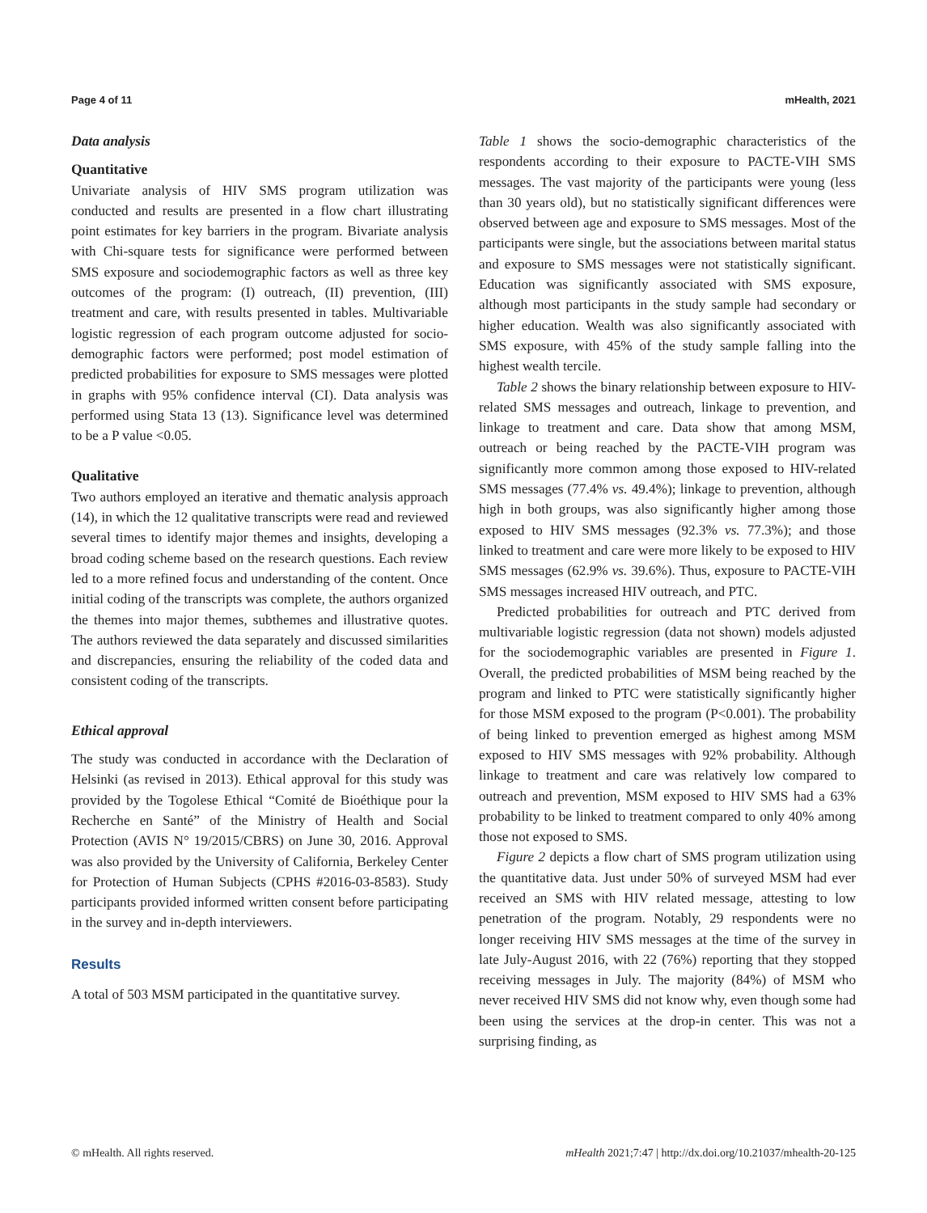Page 4 of 11 mHealth, 2021
Data analysis
Quantitative
Univariate analysis of HIV SMS program utilization was conducted and results are presented in a flow chart illustrating point estimates for key barriers in the program. Bivariate analysis with Chi-square tests for significance were performed between SMS exposure and sociodemographic factors as well as three key outcomes of the program: (I) outreach, (II) prevention, (III) treatment and care, with results presented in tables. Multivariable logistic regression of each program outcome adjusted for socio-demographic factors were performed; post model estimation of predicted probabilities for exposure to SMS messages were plotted in graphs with 95% confidence interval (CI). Data analysis was performed using Stata 13 (13). Significance level was determined to be a P value <0.05.
Qualitative
Two authors employed an iterative and thematic analysis approach (14), in which the 12 qualitative transcripts were read and reviewed several times to identify major themes and insights, developing a broad coding scheme based on the research questions. Each review led to a more refined focus and understanding of the content. Once initial coding of the transcripts was complete, the authors organized the themes into major themes, subthemes and illustrative quotes. The authors reviewed the data separately and discussed similarities and discrepancies, ensuring the reliability of the coded data and consistent coding of the transcripts.
Ethical approval
The study was conducted in accordance with the Declaration of Helsinki (as revised in 2013). Ethical approval for this study was provided by the Togolese Ethical “Comité de Bioéthique pour la Recherche en Santé” of the Ministry of Health and Social Protection (AVIS N° 19/2015/CBRS) on June 30, 2016. Approval was also provided by the University of California, Berkeley Center for Protection of Human Subjects (CPHS #2016-03-8583). Study participants provided informed written consent before participating in the survey and in-depth interviewers.
Results
A total of 503 MSM participated in the quantitative survey.
Table 1 shows the socio-demographic characteristics of the respondents according to their exposure to PACTE-VIH SMS messages. The vast majority of the participants were young (less than 30 years old), but no statistically significant differences were observed between age and exposure to SMS messages. Most of the participants were single, but the associations between marital status and exposure to SMS messages were not statistically significant. Education was significantly associated with SMS exposure, although most participants in the study sample had secondary or higher education. Wealth was also significantly associated with SMS exposure, with 45% of the study sample falling into the highest wealth tercile.
Table 2 shows the binary relationship between exposure to HIV-related SMS messages and outreach, linkage to prevention, and linkage to treatment and care. Data show that among MSM, outreach or being reached by the PACTE-VIH program was significantly more common among those exposed to HIV-related SMS messages (77.4% vs. 49.4%); linkage to prevention, although high in both groups, was also significantly higher among those exposed to HIV SMS messages (92.3% vs. 77.3%); and those linked to treatment and care were more likely to be exposed to HIV SMS messages (62.9% vs. 39.6%). Thus, exposure to PACTE-VIH SMS messages increased HIV outreach, and PTC.
Predicted probabilities for outreach and PTC derived from multivariable logistic regression (data not shown) models adjusted for the sociodemographic variables are presented in Figure 1. Overall, the predicted probabilities of MSM being reached by the program and linked to PTC were statistically significantly higher for those MSM exposed to the program (P<0.001). The probability of being linked to prevention emerged as highest among MSM exposed to HIV SMS messages with 92% probability. Although linkage to treatment and care was relatively low compared to outreach and prevention, MSM exposed to HIV SMS had a 63% probability to be linked to treatment compared to only 40% among those not exposed to SMS.
Figure 2 depicts a flow chart of SMS program utilization using the quantitative data. Just under 50% of surveyed MSM had ever received an SMS with HIV related message, attesting to low penetration of the program. Notably, 29 respondents were no longer receiving HIV SMS messages at the time of the survey in late July-August 2016, with 22 (76%) reporting that they stopped receiving messages in July. The majority (84%) of MSM who never received HIV SMS did not know why, even though some had been using the services at the drop-in center. This was not a surprising finding, as
© mHealth. All rights reserved. mHealth 2021;7:47 | http://dx.doi.org/10.21037/mhealth-20-125